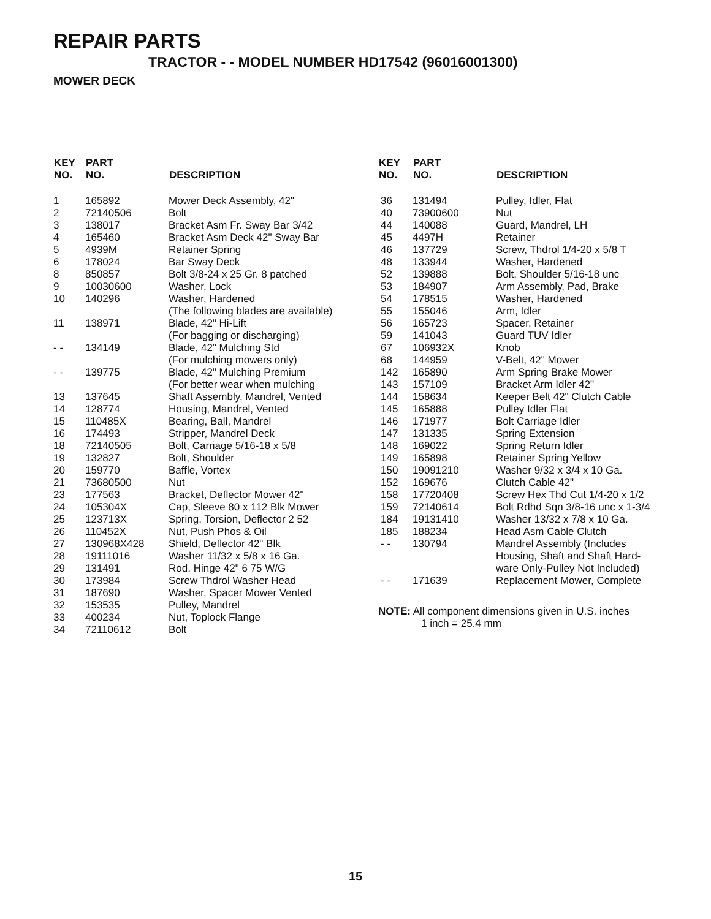REPAIR PARTS
TRACTOR - - MODEL NUMBER HD17542 (96016001300)
MOWER DECK
| KEY NO. | PART NO. | DESCRIPTION |
| --- | --- | --- |
| 1 | 165892 | Mower Deck Assembly, 42" |
| 2 | 72140506 | Bolt |
| 3 | 138017 | Bracket Asm Fr. Sway Bar 3/42 |
| 4 | 165460 | Bracket Asm Deck 42" Sway Bar |
| 5 | 4939M | Retainer Spring |
| 6 | 178024 | Bar Sway Deck |
| 8 | 850857 | Bolt 3/8-24 x 25 Gr. 8 patched |
| 9 | 10030600 | Washer, Lock |
| 10 | 140296 | Washer, Hardened (The following blades are available) |
| 11 | 138971 | Blade, 42" Hi-Lift (For bagging or discharging) |
| - - | 134149 | Blade, 42" Mulching Std (For mulching mowers only) |
| - - | 139775 | Blade, 42" Mulching Premium (For better wear when mulching |
| 13 | 137645 | Shaft Assembly, Mandrel, Vented |
| 14 | 128774 | Housing, Mandrel, Vented |
| 15 | 110485X | Bearing, Ball, Mandrel |
| 16 | 174493 | Stripper, Mandrel Deck |
| 18 | 72140505 | Bolt, Carriage 5/16-18 x 5/8 |
| 19 | 132827 | Bolt, Shoulder |
| 20 | 159770 | Baffle, Vortex |
| 21 | 73680500 | Nut |
| 23 | 177563 | Bracket, Deflector Mower 42" |
| 24 | 105304X | Cap, Sleeve 80 x 112 Blk Mower |
| 25 | 123713X | Spring, Torsion, Deflector 2 52 |
| 26 | 110452X | Nut, Push Phos & Oil |
| 27 | 130968X428 | Shield, Deflector 42" Blk |
| 28 | 19111016 | Washer 11/32 x 5/8 x 16 Ga. |
| 29 | 131491 | Rod, Hinge 42" 6 75 W/G |
| 30 | 173984 | Screw Thdrol Washer Head |
| 31 | 187690 | Washer, Spacer Mower Vented |
| 32 | 153535 | Pulley, Mandrel |
| 33 | 400234 | Nut, Toplock Flange |
| 34 | 72110612 | Bolt |
| KEY NO. | PART NO. | DESCRIPTION |
| --- | --- | --- |
| 36 | 131494 | Pulley, Idler, Flat |
| 40 | 73900600 | Nut |
| 44 | 140088 | Guard, Mandrel, LH |
| 45 | 4497H | Retainer |
| 46 | 137729 | Screw, Thdrol 1/4-20 x 5/8 T |
| 48 | 133944 | Washer, Hardened |
| 52 | 139888 | Bolt, Shoulder 5/16-18 unc |
| 53 | 184907 | Arm Assembly, Pad, Brake |
| 54 | 178515 | Washer, Hardened |
| 55 | 155046 | Arm, Idler |
| 56 | 165723 | Spacer, Retainer |
| 59 | 141043 | Guard TUV Idler |
| 67 | 106932X | Knob |
| 68 | 144959 | V-Belt, 42" Mower |
| 142 | 165890 | Arm Spring Brake Mower |
| 143 | 157109 | Bracket Arm Idler 42" |
| 144 | 158634 | Keeper Belt 42" Clutch Cable |
| 145 | 165888 | Pulley Idler Flat |
| 146 | 171977 | Bolt Carriage Idler |
| 147 | 131335 | Spring Extension |
| 148 | 169022 | Spring Return Idler |
| 149 | 165898 | Retainer Spring Yellow |
| 150 | 19091210 | Washer 9/32 x 3/4 x 10 Ga. |
| 152 | 169676 | Clutch Cable 42" |
| 158 | 17720408 | Screw Hex Thd Cut 1/4-20 x 1/2 |
| 159 | 72140614 | Bolt Rdhd Sqn 3/8-16 unc x 1-3/4 |
| 184 | 19131410 | Washer 13/32 x 7/8 x 10 Ga. |
| 185 | 188234 | Head Asm Cable Clutch |
| - - | 130794 | Mandrel Assembly (Includes Housing, Shaft and Shaft Hard- ware Only-Pulley Not Included) |
| - - | 171639 | Replacement Mower, Complete |
NOTE: All component dimensions given in U.S. inches
1 inch = 25.4 mm
15